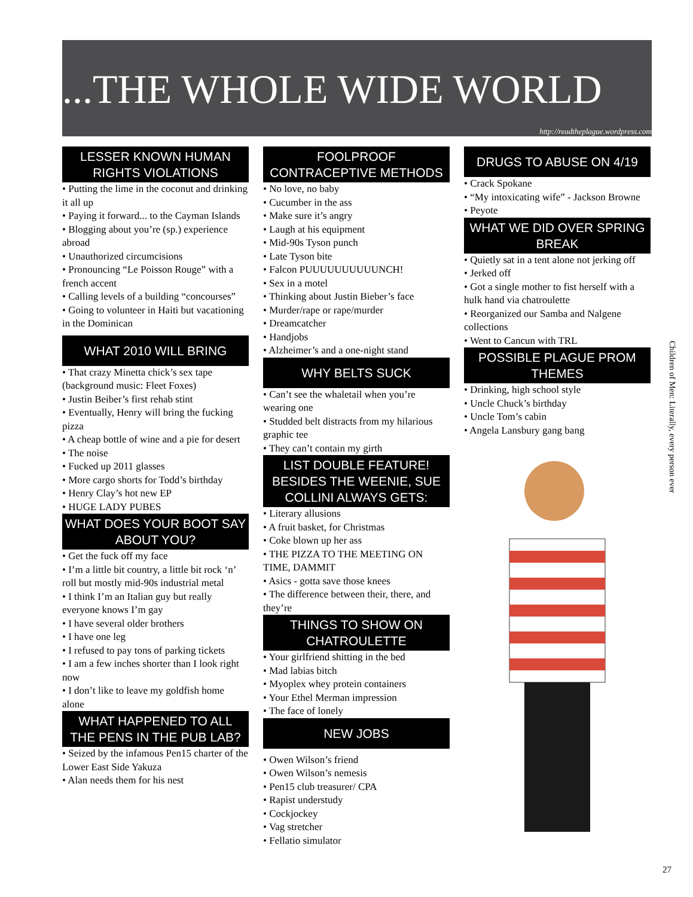...THE WHOLE WIDE WORLD
http://readtheplague.wordpress.com
LESSER KNOWN HUMAN RIGHTS VIOLATIONS
• Putting the lime in the coconut and drinking it all up
• Paying it forward... to the Cayman Islands
• Blogging about you’re (sp.) experience abroad
• Unauthorized circumcisions
• Pronouncing “Le Poisson Rouge” with a french accent
• Calling levels of a building “concourses”
• Going to volunteer in Haiti but vacationing in the Dominican
WHAT 2010 WILL BRING
• That crazy Minetta chick’s sex tape (background music: Fleet Foxes)
• Justin Beiber’s first rehab stint
• Eventually, Henry will bring the fucking pizza
• A cheap bottle of wine and a pie for desert
• The noise
• Fucked up 2011 glasses
• More cargo shorts for Todd’s birthday
• Henry Clay’s hot new EP
• HUGE LADY PUBES
WHAT DOES YOUR BOOT SAY ABOUT YOU?
• Get the fuck off my face
• I’m a little bit country, a little bit rock ‘n’ roll but mostly mid-90s industrial metal
• I think I’m an Italian guy but really everyone knows I’m gay
• I have several older brothers
• I have one leg
• I refused to pay tons of parking tickets
• I am a few inches shorter than I look right now
• I don’t like to leave my goldfish home alone
WHAT HAPPENED TO ALL THE PENS IN THE PUB LAB?
• Seized by the infamous Pen15 charter of the Lower East Side Yakuza
• Alan needs them for his nest
FOOLPROOF CONTRACEPTIVE METHODS
• No love, no baby
• Cucumber in the ass
• Make sure it’s angry
• Laugh at his equipment
• Mid-90s Tyson punch
• Late Tyson bite
• Falcon PUUUUUUUUUUNCH!
• Sex in a motel
• Thinking about Justin Bieber’s face
• Murder/rape or rape/murder
• Dreamcatcher
• Handjobs
• Alzheimer’s and a one-night stand
WHY BELTS SUCK
• Can’t see the whaletail when you’re wearing one
• Studded belt distracts from my hilarious graphic tee
• They can’t contain my girth
LIST DOUBLE FEATURE! BESIDES THE WEENIE, SUE COLLINI ALWAYS GETS:
• Literary allusions
• A fruit basket, for Christmas
• Coke blown up her ass
• THE PIZZA TO THE MEETING ON TIME, DAMMIT
• Asics - gotta save those knees
• The difference between their, there, and they’re
THINGS TO SHOW ON CHATROULETTE
• Your girlfriend shitting in the bed
• Mad labias bitch
• Myoplex whey protein containers
• Your Ethel Merman impression
• The face of lonely
NEW JOBS
• Owen Wilson’s friend
• Owen Wilson’s nemesis
• Pen15 club treasurer/ CPA
• Rapist understudy
• Cockjockey
• Vag stretcher
• Fellatio simulator
DRUGS TO ABUSE ON 4/19
• Crack Spokane
• “My intoxicating wife” - Jackson Browne
• Peyote
WHAT WE DID OVER SPRING BREAK
• Quietly sat in a tent alone not jerking off
• Jerked off
• Got a single mother to fist herself with a hulk hand via chatroulette
• Reorganized our Samba and Nalgene collections
• Went to Cancun with TRL
POSSIBLE PLAGUE PROM THEMES
• Drinking, high school style
• Uncle Chuck’s birthday
• Uncle Tom’s cabin
• Angela Lansbury gang bang
Children of Men: Literally, every person ever
27